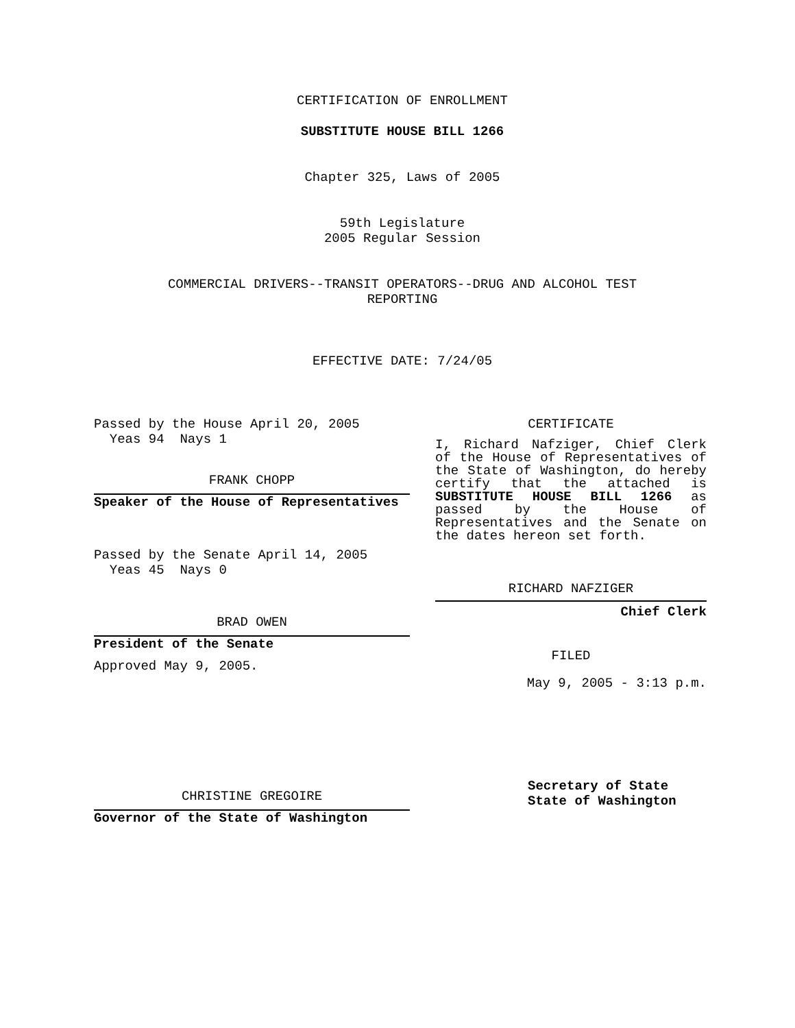CERTIFICATION OF ENROLLMENT
SUBSTITUTE HOUSE BILL 1266
Chapter 325, Laws of 2005
59th Legislature
2005 Regular Session
COMMERCIAL DRIVERS--TRANSIT OPERATORS--DRUG AND ALCOHOL TEST
REPORTING
EFFECTIVE DATE: 7/24/05
Passed by the House April 20, 2005
Yeas 94 Nays 1
FRANK CHOPP
Speaker of the House of Representatives
Passed by the Senate April 14, 2005
Yeas 45 Nays 0
BRAD OWEN
President of the Senate
Approved May 9, 2005.
CHRISTINE GREGOIRE
Governor of the State of Washington
CERTIFICATE
I, Richard Nafziger, Chief Clerk of the House of Representatives of the State of Washington, do hereby certify that the attached is SUBSTITUTE HOUSE BILL 1266 as passed by the House of Representatives and the Senate on the dates hereon set forth.
RICHARD NAFZIGER
Chief Clerk
FILED
May 9, 2005 - 3:13 p.m.
Secretary of State
State of Washington